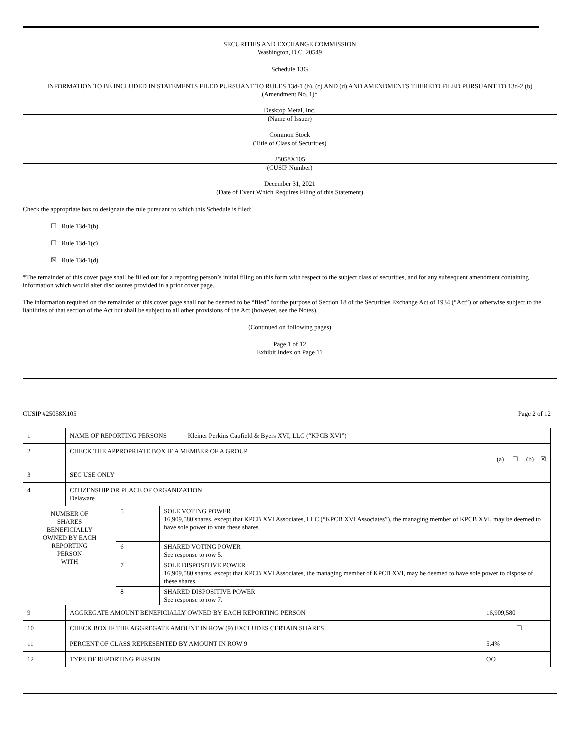SECURITIES AND EXCHANGE COMMISSION
Washington, D.C. 20549
Schedule 13G
INFORMATION TO BE INCLUDED IN STATEMENTS FILED PURSUANT TO RULES 13d-1 (b), (c) AND (d) AND AMENDMENTS THERETO FILED PURSUANT TO 13d-2 (b)
(Amendment No. 1)*
Desktop Metal, Inc.
(Name of Issuer)
Common Stock
(Title of Class of Securities)
25058X105
(CUSIP Number)
December 31, 2021
(Date of Event Which Requires Filing of this Statement)
Check the appropriate box to designate the rule pursuant to which this Schedule is filed:
☐ Rule 13d-1(b)
☐ Rule 13d-1(c)
☒ Rule 13d-1(d)
*The remainder of this cover page shall be filled out for a reporting person’s initial filing on this form with respect to the subject class of securities, and for any subsequent amendment containing information which would alter disclosures provided in a prior cover page.
The information required on the remainder of this cover page shall not be deemed to be “filed” for the purpose of Section 18 of the Securities Exchange Act of 1934 (“Act”) or otherwise subject to the liabilities of that section of the Act but shall be subject to all other provisions of the Act (however, see the Notes).
(Continued on following pages)
Page 1 of 12
Exhibit Index on Page 11
CUSIP #25058X105 Page 2 of 12
| 1 | NAME OF REPORTING PERSONS Kleiner Perkins Caufield & Byers XVI, LLC (“KPCB XVI”) | | |
| 2 | CHECK THE APPROPRIATE BOX IF A MEMBER OF A GROUP (a) ☐ (b) ☒ | | |
| 3 | SEC USE ONLY | | |
| 4 | CITIZENSHIP OR PLACE OF ORGANIZATION Delaware | | |
| NUMBER OF SHARES BENEFICIALLY OWNED BY EACH REPORTING PERSON WITH | | 5 | SOLE VOTING POWER 16,909,580 shares, except that KPCB XVI Associates, LLC (“KPCB XVI Associates”), the managing member of KPCB XVI, may be deemed to have sole power to vote these shares. |
| | | 6 | SHARED VOTING POWER See response to row 5. |
| | | 7 | SOLE DISPOSITIVE POWER 16,909,580 shares, except that KPCB XVI Associates, the managing member of KPCB XVI, may be deemed to have sole power to dispose of these shares. |
| | | 8 | SHARED DISPOSITIVE POWER See response to row 7. |
| 9 | AGGREGATE AMOUNT BENEFICIALLY OWNED BY EACH REPORTING PERSON 16,909,580 | | |
| 10 | CHECK BOX IF THE AGGREGATE AMOUNT IN ROW (9) EXCLUDES CERTAIN SHARES ☐ | | |
| 11 | PERCENT OF CLASS REPRESENTED BY AMOUNT IN ROW 9 5.4% | | |
| 12 | TYPE OF REPORTING PERSON OO | | |